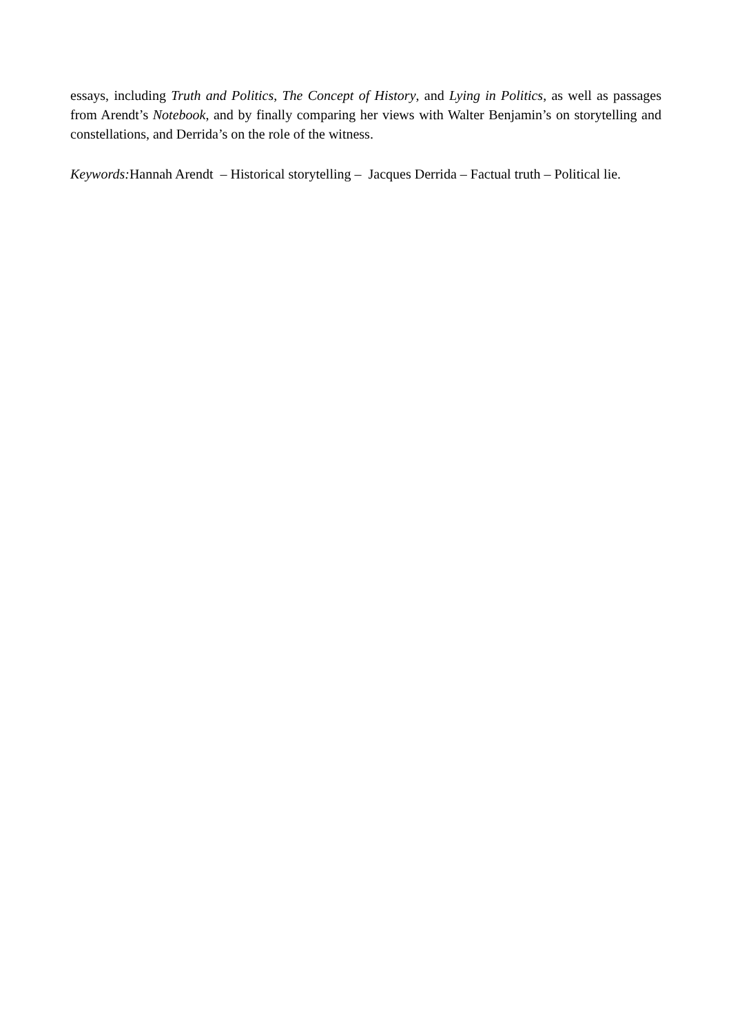essays, including Truth and Politics, The Concept of History, and Lying in Politics, as well as passages from Arendt’s Notebook, and by finally comparing her views with Walter Benjamin’s on storytelling and constellations, and Derrida’s on the role of the witness.
Keywords: Hannah Arendt – Historical storytelling – Jacques Derrida – Factual truth – Political lie.